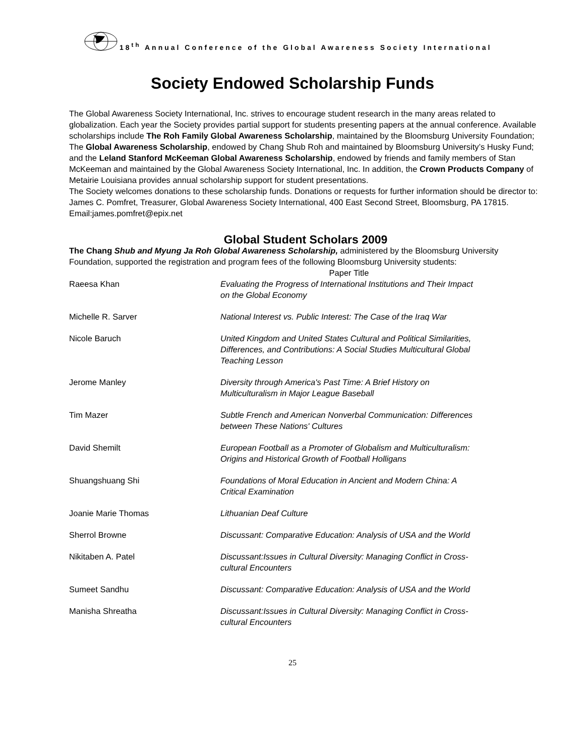18<sup>th</sup> Annual Conference of the Global Awareness Society International
Society Endowed Scholarship Funds
The Global Awareness Society International, Inc. strives to encourage student research in the many areas related to globalization. Each year the Society provides partial support for students presenting papers at the annual conference. Available scholarships include The Roh Family Global Awareness Scholarship, maintained by the Bloomsburg University Foundation; The Global Awareness Scholarship, endowed by Chang Shub Roh and maintained by Bloomsburg University’s Husky Fund; and the Leland Stanford McKeeman Global Awareness Scholarship, endowed by friends and family members of Stan McKeeman and maintained by the Global Awareness Society International, Inc. In addition, the Crown Products Company of Metairie Louisiana provides annual scholarship support for student presentations.
The Society welcomes donations to these scholarship funds. Donations or requests for further information should be director to: James C. Pomfret, Treasurer, Global Awareness Society International, 400 East Second Street, Bloomsburg, PA 17815. Email:james.pomfret@epix.net
Global Student Scholars 2009
The Chang Shub and Myung Ja Roh Global Awareness Scholarship, administered by the Bloomsburg University Foundation, supported the registration and program fees of the following Bloomsburg University students:
| | Paper Title |
| --- | --- |
| Raeesa Khan | Evaluating the Progress of International Institutions and Their Impact on the Global Economy |
| Michelle R. Sarver | National Interest vs. Public Interest: The Case of the Iraq War |
| Nicole Baruch | United Kingdom and United States Cultural and Political Similarities, Differences, and Contributions: A Social Studies Multicultural Global Teaching Lesson |
| Jerome Manley | Diversity through America's Past Time: A Brief History on Multiculturalism in Major League Baseball |
| Tim Mazer | Subtle French and American Nonverbal Communication: Differences between These Nations' Cultures |
| David Shemilt | European Football as a Promoter of Globalism and Multiculturalism: Origins and Historical Growth of Football Holligans |
| Shuangshuang Shi | Foundations of Moral Education in Ancient and Modern China: A Critical Examination |
| Joanie Marie Thomas | Lithuanian Deaf Culture |
| Sherrol Browne | Discussant: Comparative Education: Analysis of USA and the World |
| Nikitaben A. Patel | Discussant:Issues in Cultural Diversity: Managing Conflict in Cross-cultural Encounters |
| Sumeet Sandhu | Discussant: Comparative Education: Analysis of USA and the World |
| Manisha Shreatha | Discussant:Issues in Cultural Diversity: Managing Conflict in Cross-cultural Encounters |
25